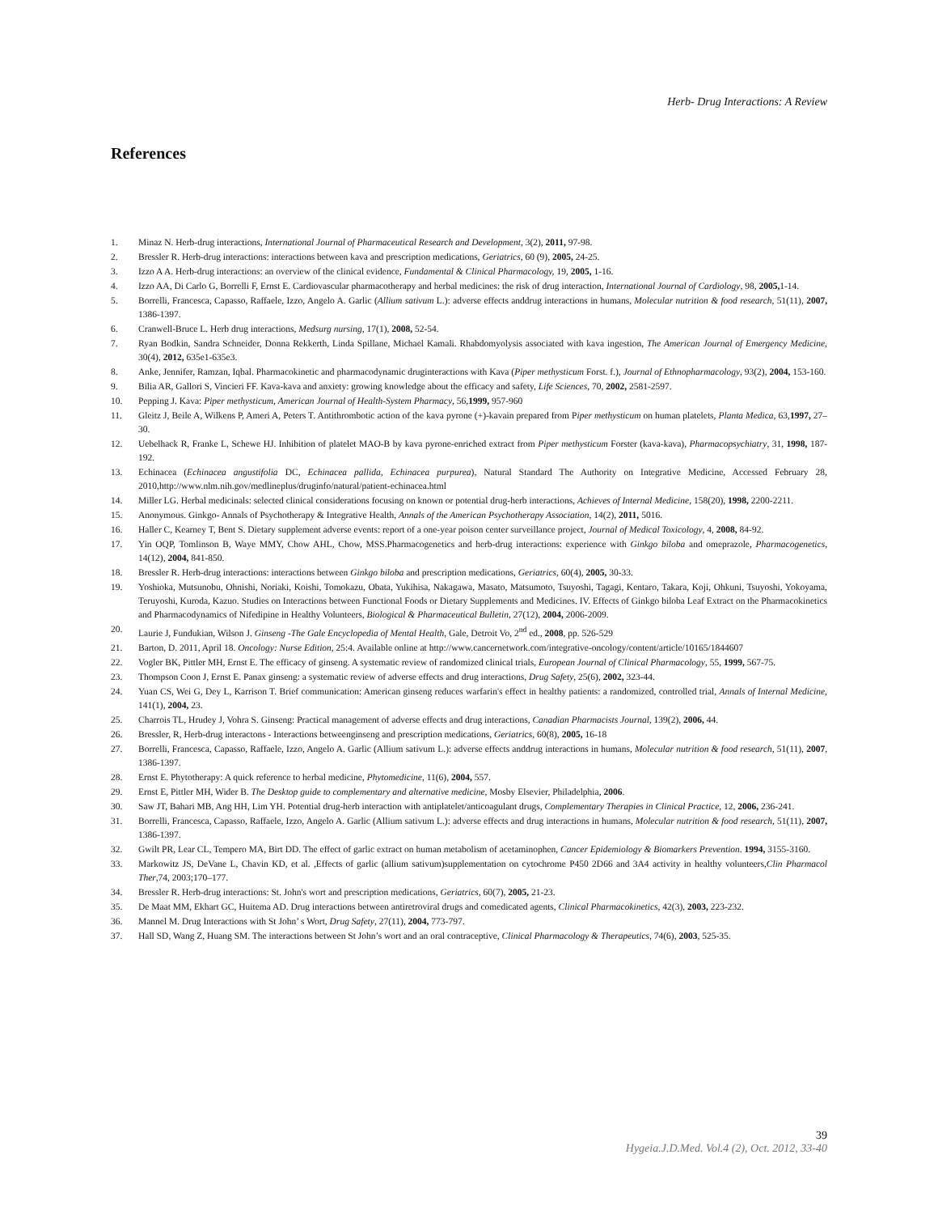Herb- Drug Interactions: A Review
References
1. Minaz N. Herb-drug interactions, International Journal of Pharmaceutical Research and Development, 3(2), 2011, 97-98.
2. Bressler R. Herb-drug interactions: interactions between kava and prescription medications, Geriatrics, 60 (9), 2005, 24-25.
3. Izzo A A. Herb-drug interactions: an overview of the clinical evidence, Fundamental & Clinical Pharmacology, 19, 2005, 1-16.
4. Izzo AA, Di Carlo G, Borrelli F, Ernst E. Cardiovascular pharmacotherapy and herbal medicines: the risk of drug interaction, International Journal of Cardiology, 98, 2005, 1-14.
5. Borrelli, Francesca, Capasso, Raffaele, Izzo, Angelo A. Garlic (Allium sativum L.): adverse effects anddrug interactions in humans, Molecular nutrition & food research, 51(11), 2007, 1386-1397.
6. Cranwell-Bruce L. Herb drug interactions, Medsurg nursing, 17(1), 2008, 52-54.
7. Ryan Bodkin, Sandra Schneider, Donna Rekkerth, Linda Spillane, Michael Kamali. Rhabdomyolysis associated with kava ingestion, The American Journal of Emergency Medicine, 30(4), 2012, 635e1-635e3.
8. Anke, Jennifer, Ramzan, Iqbal. Pharmacokinetic and pharmacodynamic druginteractions with Kava (Piper methysticum Forst. f.), Journal of Ethnopharmacology, 93(2), 2004, 153-160.
9. Bilia AR, Gallori S, Vincieri FF. Kava-kava and anxiety: growing knowledge about the efficacy and safety, Life Sciences, 70, 2002, 2581-2597.
10. Pepping J. Kava: Piper methysticum, American Journal of Health-System Pharmacy, 56,1999, 957-960
11. Gleitz J, Beile A, Wilkens P, Ameri A, Peters T. Antithrombotic action of the kava pyrone (+)-kavain prepared from Piper methysticum on human platelets, Planta Medica, 63,1997, 27–30.
12. Uebelhack R, Franke L, Schewe HJ. Inhibition of platelet MAO-B by kava pyrone-enriched extract from Piper methysticum Forster (kava-kava), Pharmacopsychiatry, 31, 1998, 187-192.
13. Echinacea (Echinacea angustifolia DC, Echinacea pallida, Echinacea purpurea), Natural Standard The Authority on Integrative Medicine, Accessed February 28, 2010,http://www.nlm.nih.gov/medlineplus/druginfo/natural/patient-echinacea.html
14. Miller LG. Herbal medicinals: selected clinical considerations focusing on known or potential drug-herb interactions, Achieves of Internal Medicine, 158(20), 1998, 2200-2211.
15. Anonymous. Ginkgo- Annals of Psychotherapy & Integrative Health, Annals of the American Psychotherapy Association, 14(2), 2011, 5016.
16. Haller C, Kearney T, Bent S. Dietary supplement adverse events: report of a one-year poison center surveillance project, Journal of Medical Toxicology, 4, 2008, 84-92.
17. Yin OQP, Tomlinson B, Waye MMY, Chow AHL, Chow, MSS.Pharmacogenetics and herb-drug interactions: experience with Ginkgo biloba and omeprazole, Pharmacogenetics, 14(12), 2004, 841-850.
18. Bressler R. Herb-drug interactions: interactions between Ginkgo biloba and prescription medications, Geriatrics, 60(4), 2005, 30-33.
19. Yoshioka, Mutsunobu, Ohnishi, Noriaki, Koishi, Tomokazu, Obata, Yukihisa, Nakagawa, Masato, Matsumoto, Tsuyoshi, Tagagi, Kentaro, Takara, Koji, Ohkuni, Tsuyoshi, Yokoyama, Teruyoshi, Kuroda, Kazuo. Studies on Interactions between Functional Foods or Dietary Supplements and Medicines. IV. Effects of Ginkgo biloba Leaf Extract on the Pharmacokinetics and Pharmacodynamics of Nifedipine in Healthy Volunteers, Biological & Pharmaceutical Bulletin, 27(12), 2004, 2006-2009.
20. Laurie J, Fundukian, Wilson J. Ginseng -The Gale Encyclopedia of Mental Health, Gale, Detroit Vo, 2<sup>nd</sup> ed., 2008, pp. 526-529
21. Barton, D. 2011, April 18. Oncology: Nurse Edition, 25:4. Available online at http://www.cancernetwork.com/integrative-oncology/content/article/10165/1844607
22. Vogler BK, Pittler MH, Ernst E. The efficacy of ginseng. A systematic review of randomized clinical trials, European Journal of Clinical Pharmacology, 55, 1999, 567-75.
23. Thompson Coon J, Ernst E. Panax ginseng: a systematic review of adverse effects and drug interactions, Drug Safety, 25(6), 2002, 323-44.
24. Yuan CS, Wei G, Dey L, Karrison T. Brief communication: American ginseng reduces warfarin's effect in healthy patients: a randomized, controlled trial, Annals of Internal Medicine, 141(1), 2004, 23.
25. Charrois TL, Hrudey J, Vohra S. Ginseng: Practical management of adverse effects and drug interactions, Canadian Pharmacists Journal, 139(2), 2006, 44.
26. Bressler, R, Herb-drug interactons - Interactions betweenginseng and prescription medications, Geriatrics, 60(8), 2005, 16-18
27. Borrelli, Francesca, Capasso, Raffaele, Izzo, Angelo A. Garlic (Allium sativum L.): adverse effects anddrug interactions in humans, Molecular nutrition & food research, 51(11), 2007, 1386-1397.
28. Ernst E. Phytotherapy: A quick reference to herbal medicine, Phytomedicine, 11(6), 2004, 557.
29. Ernst E, Pittler MH, Wider B. The Desktop guide to complementary and alternative medicine, Mosby Elsevier, Philadelphia, 2006.
30. Saw JT, Bahari MB, Ang HH, Lim YH. Potential drug-herb interaction with antiplatelet/anticoagulant drugs, Complementary Therapies in Clinical Practice, 12, 2006, 236-241.
31. Borrelli, Francesca, Capasso, Raffaele, Izzo, Angelo A. Garlic (Allium sativum L.): adverse effects and drug interactions in humans, Molecular nutrition & food research, 51(11), 2007, 1386-1397.
32. Gwilt PR, Lear CL, Tempero MA, Birt DD. The effect of garlic extract on human metabolism of acetaminophen, Cancer Epidemiology & Biomarkers Prevention. 1994, 3155-3160.
33. Markowitz JS, DeVane L, Chavin KD, et al. ,Effects of garlic (allium sativum)supplementation on cytochrome P450 2D66 and 3A4 activity in healthy volunteers,Clin Pharmacol Ther,74, 2003;170–177.
34. Bressler R. Herb-drug interactions: St. John's wort and prescription medications, Geriatrics, 60(7), 2005, 21-23.
35. De Maat MM, Ekhart GC, Huitema AD. Drug interactions between antiretroviral drugs and comedicated agents, Clinical Pharmacokinetics, 42(3), 2003, 223-232.
36. Mannel M. Drug Interactions with St John’ s Wort, Drug Safety, 27(11), 2004, 773-797.
37. Hall SD, Wang Z, Huang SM. The interactions between St John’s wort and an oral contraceptive, Clinical Pharmacology & Therapeutics, 74(6), 2003, 525-35.
39
Hygeia.J.D.Med. Vol.4 (2), Oct. 2012, 33-40